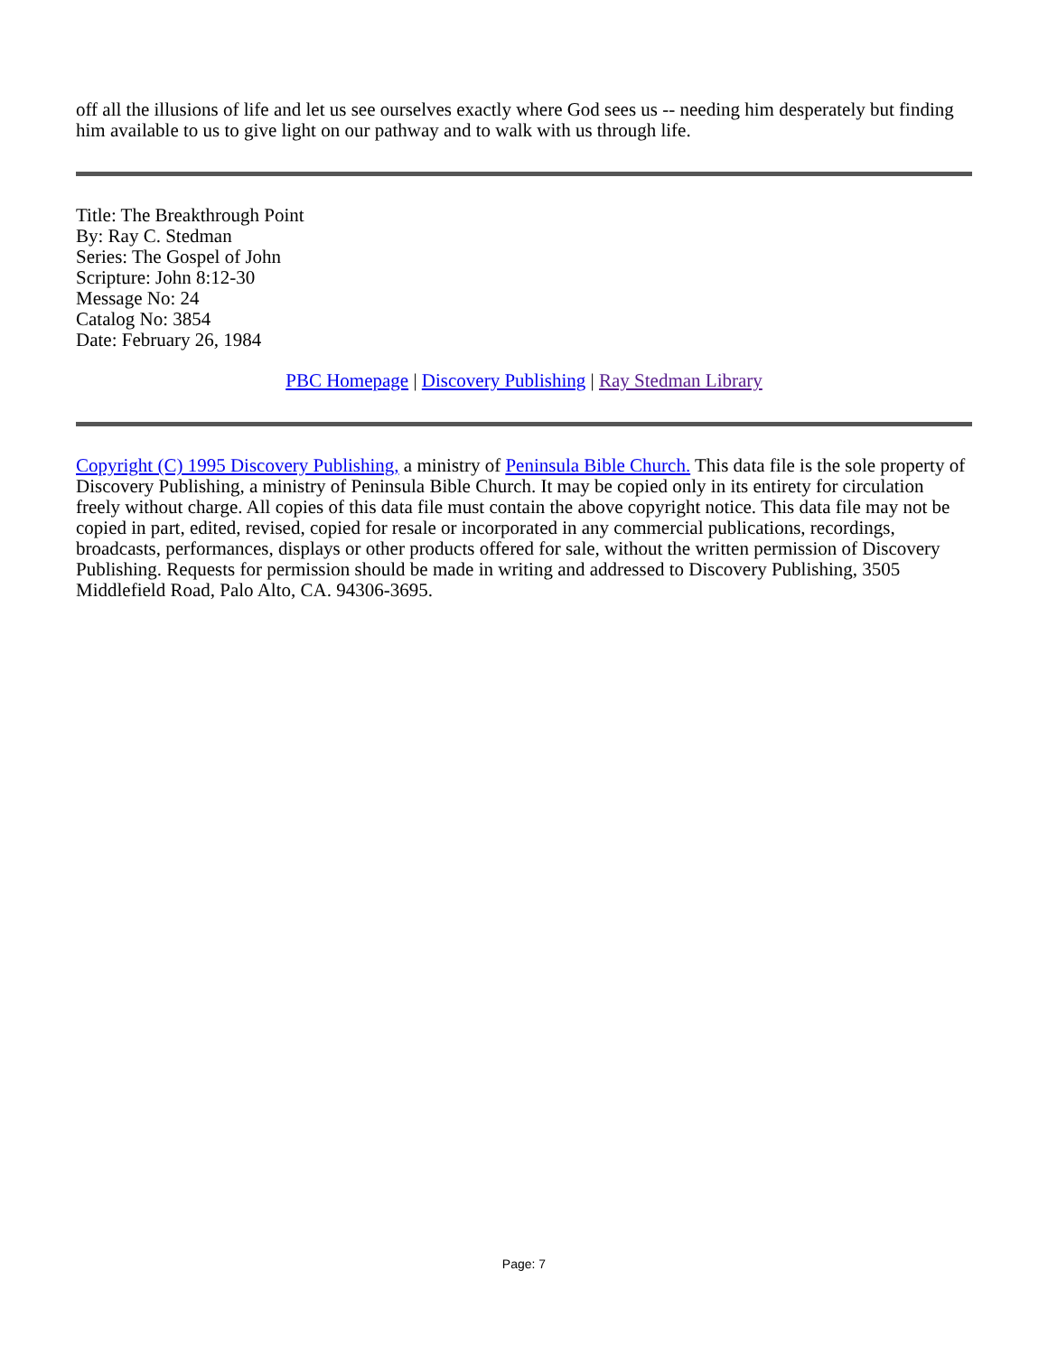off all the illusions of life and let us see ourselves exactly where God sees us -- needing him desperately but finding him available to us to give light on our pathway and to walk with us through life.
Title: The Breakthrough Point
By: Ray C. Stedman
Series: The Gospel of John
Scripture: John 8:12-30
Message No: 24
Catalog No: 3854
Date: February 26, 1984
PBC Homepage | Discovery Publishing | Ray Stedman Library
Copyright (C) 1995 Discovery Publishing, a ministry of Peninsula Bible Church. This data file is the sole property of Discovery Publishing, a ministry of Peninsula Bible Church. It may be copied only in its entirety for circulation freely without charge. All copies of this data file must contain the above copyright notice. This data file may not be copied in part, edited, revised, copied for resale or incorporated in any commercial publications, recordings, broadcasts, performances, displays or other products offered for sale, without the written permission of Discovery Publishing. Requests for permission should be made in writing and addressed to Discovery Publishing, 3505 Middlefield Road, Palo Alto, CA. 94306-3695.
Page: 7